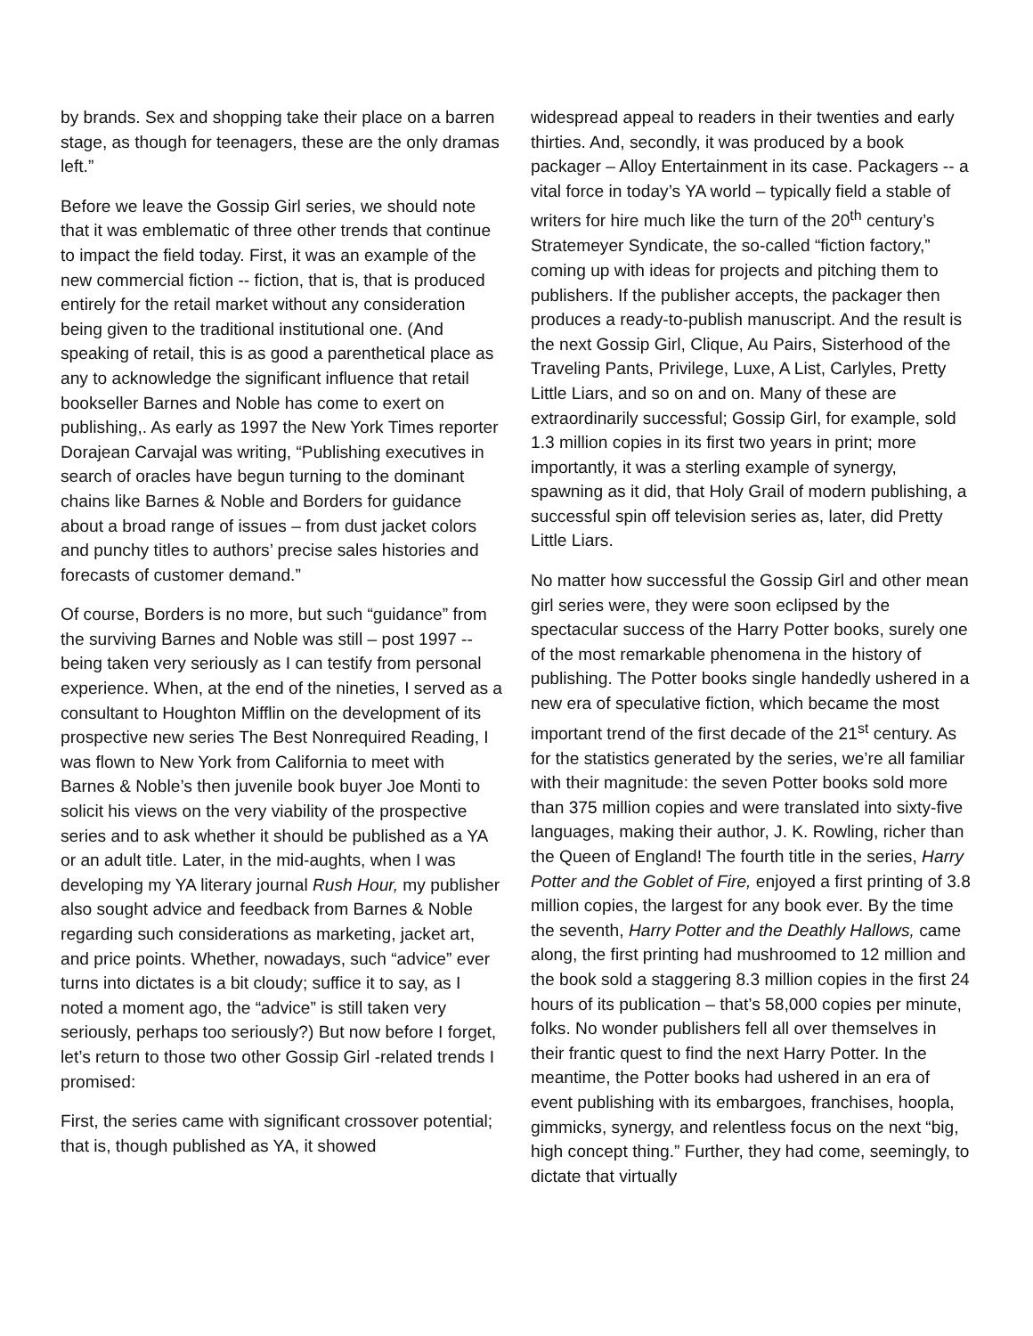by brands. Sex and shopping take their place on a barren stage, as though for teenagers, these are the only dramas left.”
Before we leave the Gossip Girl series, we should note that it was emblematic of three other trends that continue to impact the field today. First, it was an example of the new commercial fiction -- fiction, that is, that is produced entirely for the retail market without any consideration being given to the traditional institutional one. (And speaking of retail, this is as good a parenthetical place as any to acknowledge the significant influence that retail bookseller Barnes and Noble has come to exert on publishing,. As early as 1997 the New York Times reporter Dorajean Carvajal was writing, “Publishing executives in search of oracles have begun turning to the dominant chains like Barnes & Noble and Borders for guidance about a broad range of issues – from dust jacket colors and punchy titles to authors’ precise sales histories and forecasts of customer demand.”
Of course, Borders is no more, but such “guidance” from the surviving Barnes and Noble was still – post 1997 -- being taken very seriously as I can testify from personal experience. When, at the end of the nineties, I served as a consultant to Houghton Mifflin on the development of its prospective new series The Best Nonrequired Reading, I was flown to New York from California to meet with Barnes & Noble’s then juvenile book buyer Joe Monti to solicit his views on the very viability of the prospective series and to ask whether it should be published as a YA or an adult title. Later, in the mid-aughts, when I was developing my YA literary journal Rush Hour, my publisher also sought advice and feedback from Barnes & Noble regarding such considerations as marketing, jacket art, and price points. Whether, nowadays, such “advice” ever turns into dictates is a bit cloudy; suffice it to say, as I noted a moment ago, the “advice” is still taken very seriously, perhaps too seriously?) But now before I forget, let’s return to those two other Gossip Girl -related trends I promised:
First, the series came with significant crossover potential; that is, though published as YA, it showed
widespread appeal to readers in their twenties and early thirties. And, secondly, it was produced by a book packager – Alloy Entertainment in its case. Packagers -- a vital force in today’s YA world – typically field a stable of writers for hire much like the turn of the 20<sup>th</sup> century’s Stratemeyer Syndicate, the so-called “fiction factory,” coming up with ideas for projects and pitching them to publishers. If the publisher accepts, the packager then produces a ready-to-publish manuscript. And the result is the next Gossip Girl, Clique, Au Pairs, Sisterhood of the Traveling Pants, Privilege, Luxe, A List, Carlyles, Pretty Little Liars, and so on and on. Many of these are extraordinarily successful; Gossip Girl, for example, sold 1.3 million copies in its first two years in print; more importantly, it was a sterling example of synergy, spawning as it did, that Holy Grail of modern publishing, a successful spin off television series as, later, did Pretty Little Liars.
No matter how successful the Gossip Girl and other mean girl series were, they were soon eclipsed by the spectacular success of the Harry Potter books, surely one of the most remarkable phenomena in the history of publishing. The Potter books single handedly ushered in a new era of speculative fiction, which became the most important trend of the first decade of the 21<sup>st</sup> century. As for the statistics generated by the series, we’re all familiar with their magnitude: the seven Potter books sold more than 375 million copies and were translated into sixty-five languages, making their author, J. K. Rowling, richer than the Queen of England! The fourth title in the series, Harry Potter and the Goblet of Fire, enjoyed a first printing of 3.8 million copies, the largest for any book ever. By the time the seventh, Harry Potter and the Deathly Hallows, came along, the first printing had mushroomed to 12 million and the book sold a staggering 8.3 million copies in the first 24 hours of its publication – that’s 58,000 copies per minute, folks. No wonder publishers fell all over themselves in their frantic quest to find the next Harry Potter. In the meantime, the Potter books had ushered in an era of event publishing with its embargoes, franchises, hoopla, gimmicks, synergy, and relentless focus on the next “big, high concept thing.” Further, they had come, seemingly, to dictate that virtually